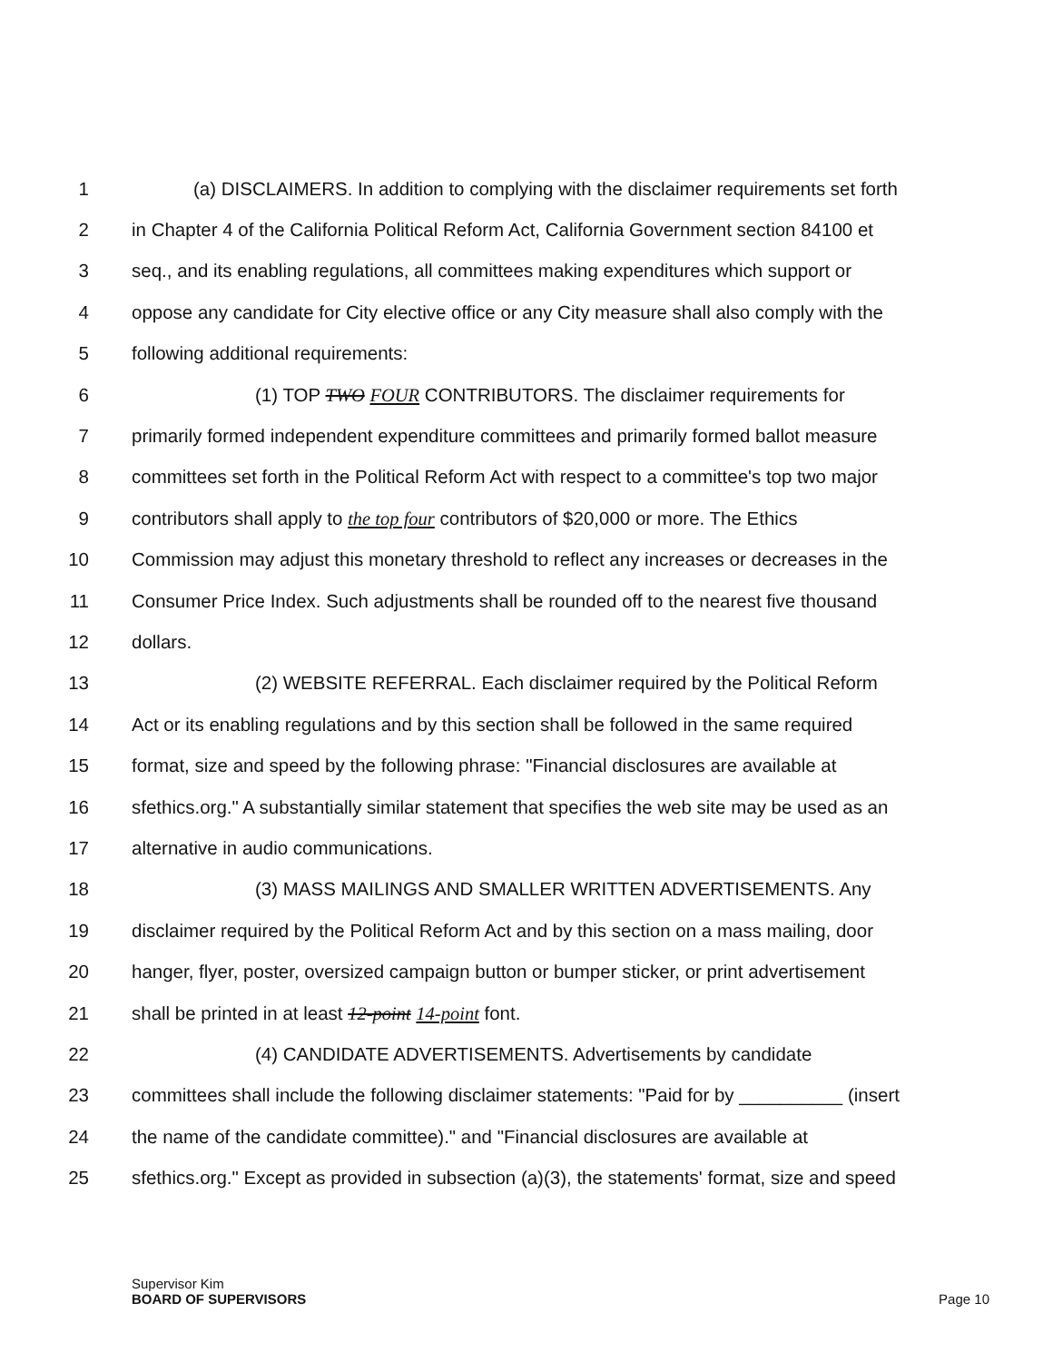1 (a) DISCLAIMERS. In addition to complying with the disclaimer requirements set forth
2 in Chapter 4 of the California Political Reform Act, California Government section 84100 et
3 seq., and its enabling regulations, all committees making expenditures which support or
4 oppose any candidate for City elective office or any City measure shall also comply with the
5 following additional requirements:
6 (1) TOP TWO FOUR CONTRIBUTORS. The disclaimer requirements for
7 primarily formed independent expenditure committees and primarily formed ballot measure
8 committees set forth in the Political Reform Act with respect to a committee's top two major
9 contributors shall apply to the top four contributors of $20,000 or more. The Ethics
10 Commission may adjust this monetary threshold to reflect any increases or decreases in the
11 Consumer Price Index. Such adjustments shall be rounded off to the nearest five thousand
12 dollars.
13 (2) WEBSITE REFERRAL. Each disclaimer required by the Political Reform
14 Act or its enabling regulations and by this section shall be followed in the same required
15 format, size and speed by the following phrase: "Financial disclosures are available at
16 sfethics.org." A substantially similar statement that specifies the web site may be used as an
17 alternative in audio communications.
18 (3) MASS MAILINGS AND SMALLER WRITTEN ADVERTISEMENTS. Any
19 disclaimer required by the Political Reform Act and by this section on a mass mailing, door
20 hanger, flyer, poster, oversized campaign button or bumper sticker, or print advertisement
21 shall be printed in at least 12-point 14-point font.
22 (4) CANDIDATE ADVERTISEMENTS. Advertisements by candidate
23 committees shall include the following disclaimer statements: "Paid for by __________ (insert
24 the name of the candidate committee)." and "Financial disclosures are available at
25 sfethics.org." Except as provided in subsection (a)(3), the statements' format, size and speed
Supervisor Kim
BOARD OF SUPERVISORS
Page 10